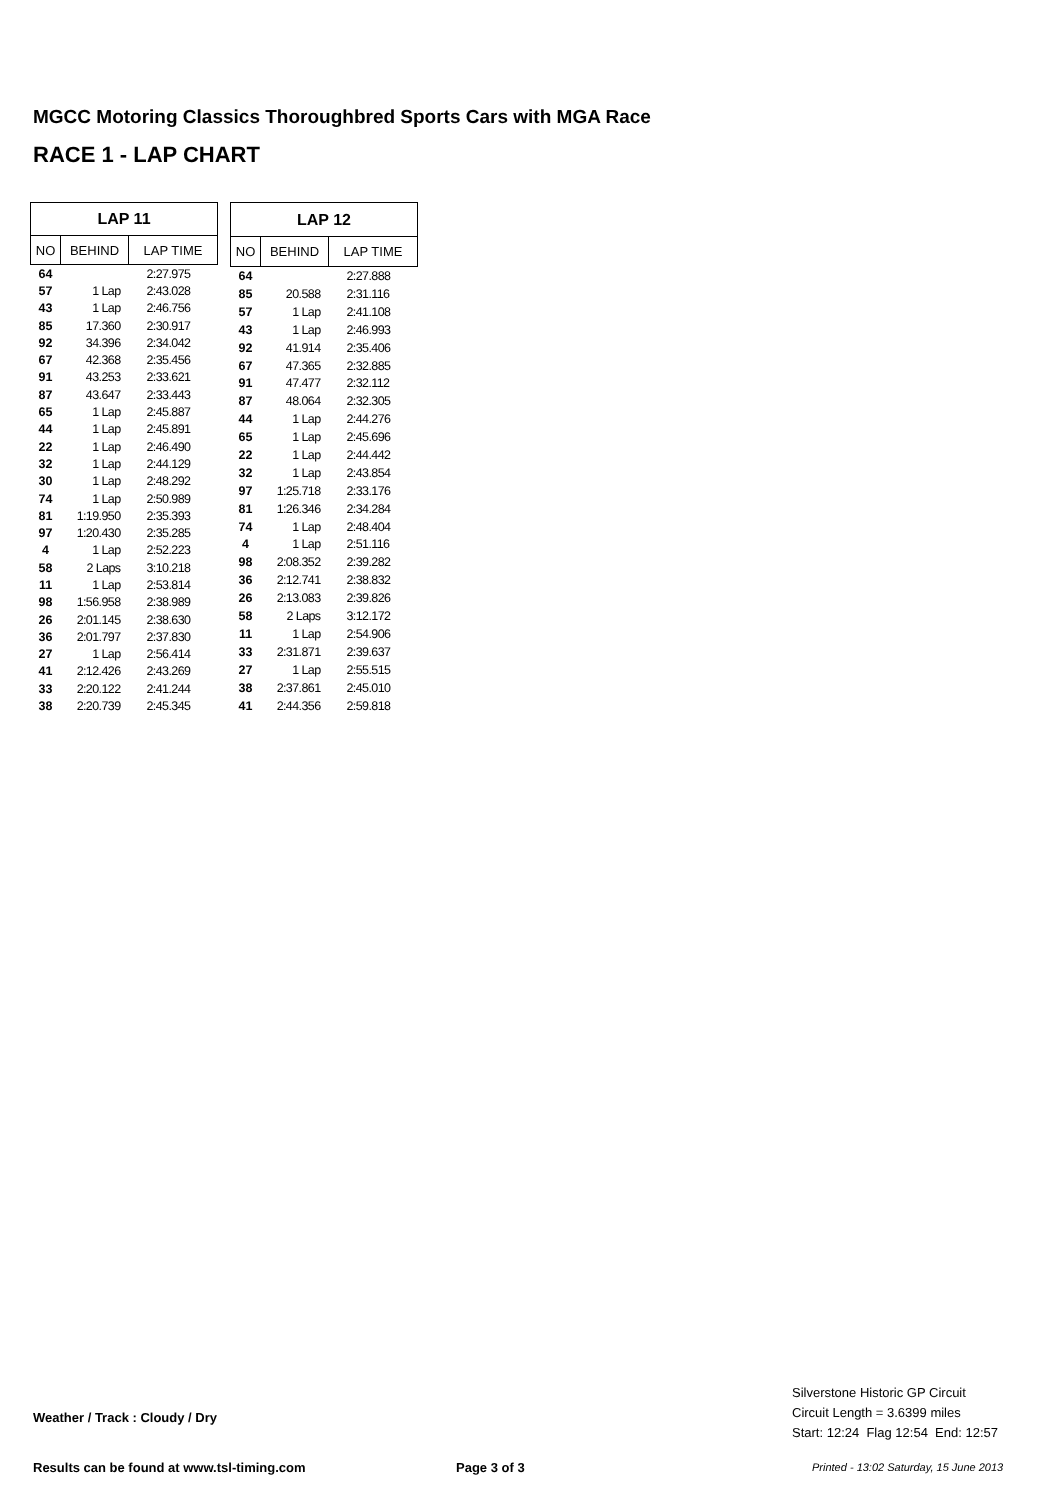MGCC Motoring Classics Thoroughbred Sports Cars with MGA Race
RACE 1 - LAP CHART
| LAP 11 | | |
| --- | --- | --- |
| NO | BEHIND | LAP TIME |
| 64 | | 2:27.975 |
| 57 | 1 Lap | 2:43.028 |
| 43 | 1 Lap | 2:46.756 |
| 85 | 17.360 | 2:30.917 |
| 92 | 34.396 | 2:34.042 |
| 67 | 42.368 | 2:35.456 |
| 91 | 43.253 | 2:33.621 |
| 87 | 43.647 | 2:33.443 |
| 65 | 1 Lap | 2:45.887 |
| 44 | 1 Lap | 2:45.891 |
| 22 | 1 Lap | 2:46.490 |
| 32 | 1 Lap | 2:44.129 |
| 30 | 1 Lap | 2:48.292 |
| 74 | 1 Lap | 2:50.989 |
| 81 | 1:19.950 | 2:35.393 |
| 97 | 1:20.430 | 2:35.285 |
| 4 | 1 Lap | 2:52.223 |
| 58 | 2 Laps | 3:10.218 |
| 11 | 1 Lap | 2:53.814 |
| 98 | 1:56.958 | 2:38.989 |
| 26 | 2:01.145 | 2:38.630 |
| 36 | 2:01.797 | 2:37.830 |
| 27 | 1 Lap | 2:56.414 |
| 41 | 2:12.426 | 2:43.269 |
| 33 | 2:20.122 | 2:41.244 |
| 38 | 2:20.739 | 2:45.345 |
| LAP 12 | | |
| --- | --- | --- |
| NO | BEHIND | LAP TIME |
| 64 | | 2:27.888 |
| 85 | 20.588 | 2:31.116 |
| 57 | 1 Lap | 2:41.108 |
| 43 | 1 Lap | 2:46.993 |
| 92 | 41.914 | 2:35.406 |
| 67 | 47.365 | 2:32.885 |
| 91 | 47.477 | 2:32.112 |
| 87 | 48.064 | 2:32.305 |
| 44 | 1 Lap | 2:44.276 |
| 65 | 1 Lap | 2:45.696 |
| 22 | 1 Lap | 2:44.442 |
| 32 | 1 Lap | 2:43.854 |
| 97 | 1:25.718 | 2:33.176 |
| 81 | 1:26.346 | 2:34.284 |
| 74 | 1 Lap | 2:48.404 |
| 4 | 1 Lap | 2:51.116 |
| 98 | 2:08.352 | 2:39.282 |
| 36 | 2:12.741 | 2:38.832 |
| 26 | 2:13.083 | 2:39.826 |
| 58 | 2 Laps | 3:12.172 |
| 11 | 1 Lap | 2:54.906 |
| 33 | 2:31.871 | 2:39.637 |
| 27 | 1 Lap | 2:55.515 |
| 38 | 2:37.861 | 2:45.010 |
| 41 | 2:44.356 | 2:59.818 |
Silverstone Historic GP Circuit
Circuit Length = 3.6399 miles
Start: 12:24 Flag 12:54 End: 12:57
Weather / Track : Cloudy / Dry
Results can be found at www.tsl-timing.com
Page 3 of 3
Printed - 13:02 Saturday, 15 June 2013